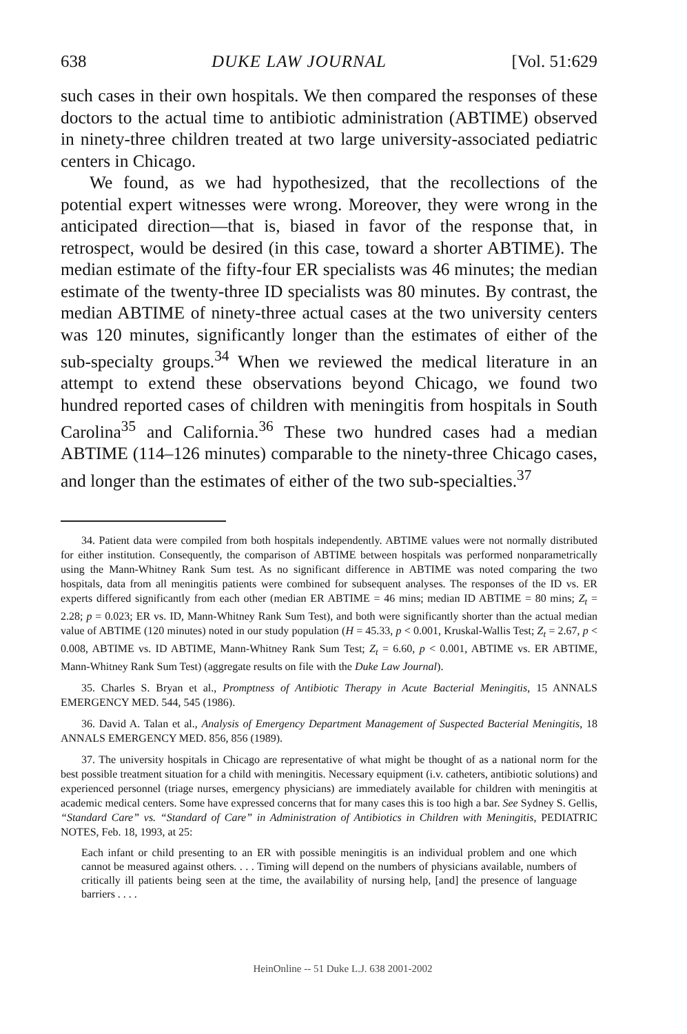638 DUKE LAW JOURNAL [Vol. 51:629
such cases in their own hospitals. We then compared the responses of these doctors to the actual time to antibiotic administration (ABTIME) observed in ninety-three children treated at two large university-associated pediatric centers in Chicago.
We found, as we had hypothesized, that the recollections of the potential expert witnesses were wrong. Moreover, they were wrong in the anticipated direction—that is, biased in favor of the response that, in retrospect, would be desired (in this case, toward a shorter ABTIME). The median estimate of the fifty-four ER specialists was 46 minutes; the median estimate of the twenty-three ID specialists was 80 minutes. By contrast, the median ABTIME of ninety-three actual cases at the two university centers was 120 minutes, significantly longer than the estimates of either of the sub-specialty groups.<sup>34</sup> When we reviewed the medical literature in an attempt to extend these observations beyond Chicago, we found two hundred reported cases of children with meningitis from hospitals in South Carolina<sup>35</sup> and California.<sup>36</sup> These two hundred cases had a median ABTIME (114–126 minutes) comparable to the ninety-three Chicago cases, and longer than the estimates of either of the two sub-specialties.<sup>37</sup>
34. Patient data were compiled from both hospitals independently. ABTIME values were not normally distributed for either institution. Consequently, the comparison of ABTIME between hospitals was performed nonparametrically using the Mann-Whitney Rank Sum test. As no significant difference in ABTIME was noted comparing the two hospitals, data from all meningitis patients were combined for subsequent analyses. The responses of the ID vs. ER experts differed significantly from each other (median ER ABTIME = 46 mins; median ID ABTIME = 80 mins; Z<sub>t</sub> = 2.28; p = 0.023; ER vs. ID, Mann-Whitney Rank Sum Test), and both were significantly shorter than the actual median value of ABTIME (120 minutes) noted in our study population (H = 45.33, p < 0.001, Kruskal-Wallis Test; Z<sub>t</sub> = 2.67, p < 0.008, ABTIME vs. ID ABTIME, Mann-Whitney Rank Sum Test; Z<sub>t</sub> = 6.60, p < 0.001, ABTIME vs. ER ABTIME, Mann-Whitney Rank Sum Test) (aggregate results on file with the Duke Law Journal).
35. Charles S. Bryan et al., Promptness of Antibiotic Therapy in Acute Bacterial Meningitis, 15 ANNALS EMERGENCY MED. 544, 545 (1986).
36. David A. Talan et al., Analysis of Emergency Department Management of Suspected Bacterial Meningitis, 18 ANNALS EMERGENCY MED. 856, 856 (1989).
37. The university hospitals in Chicago are representative of what might be thought of as a national norm for the best possible treatment situation for a child with meningitis. Necessary equipment (i.v. catheters, antibiotic solutions) and experienced personnel (triage nurses, emergency physicians) are immediately available for children with meningitis at academic medical centers. Some have expressed concerns that for many cases this is too high a bar. See Sydney S. Gellis, “Standard Care” vs. “Standard of Care” in Administration of Antibiotics in Children with Meningitis, PEDIATRIC NOTES, Feb. 18, 1993, at 25:
Each infant or child presenting to an ER with possible meningitis is an individual problem and one which cannot be measured against others. . . . Timing will depend on the numbers of physicians available, numbers of critically ill patients being seen at the time, the availability of nursing help, [and] the presence of language barriers . . . .
HeinOnline -- 51 Duke L.J. 638 2001-2002